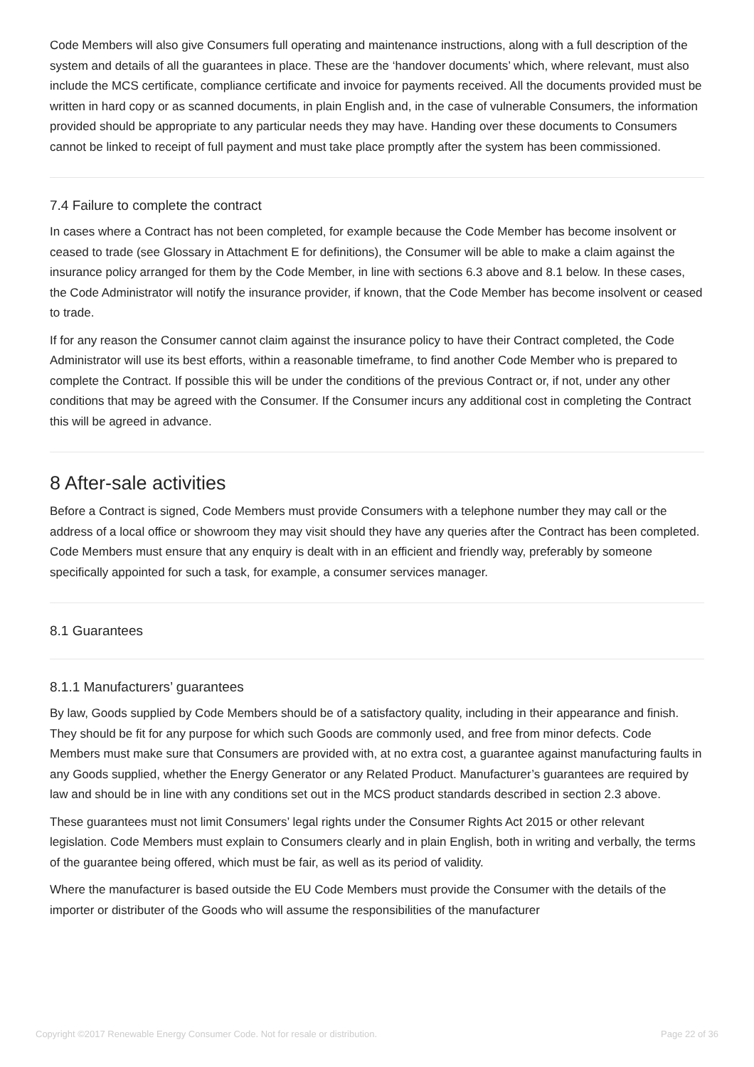Code Members will also give Consumers full operating and maintenance instructions, along with a full description of the system and details of all the guarantees in place. These are the ‘handover documents’ which, where relevant, must also include the MCS certificate, compliance certificate and invoice for payments received. All the documents provided must be written in hard copy or as scanned documents, in plain English and, in the case of vulnerable Consumers, the information provided should be appropriate to any particular needs they may have. Handing over these documents to Consumers cannot be linked to receipt of full payment and must take place promptly after the system has been commissioned.
7.4 Failure to complete the contract
In cases where a Contract has not been completed, for example because the Code Member has become insolvent or ceased to trade (see Glossary in Attachment E for definitions), the Consumer will be able to make a claim against the insurance policy arranged for them by the Code Member, in line with sections 6.3 above and 8.1 below. In these cases, the Code Administrator will notify the insurance provider, if known, that the Code Member has become insolvent or ceased to trade.
If for any reason the Consumer cannot claim against the insurance policy to have their Contract completed, the Code Administrator will use its best efforts, within a reasonable timeframe, to find another Code Member who is prepared to complete the Contract. If possible this will be under the conditions of the previous Contract or, if not, under any other conditions that may be agreed with the Consumer. If the Consumer incurs any additional cost in completing the Contract this will be agreed in advance.
8 After-sale activities
Before a Contract is signed, Code Members must provide Consumers with a telephone number they may call or the address of a local office or showroom they may visit should they have any queries after the Contract has been completed. Code Members must ensure that any enquiry is dealt with in an efficient and friendly way, preferably by someone specifically appointed for such a task, for example, a consumer services manager.
8.1 Guarantees
8.1.1 Manufacturers’ guarantees
By law, Goods supplied by Code Members should be of a satisfactory quality, including in their appearance and finish. They should be fit for any purpose for which such Goods are commonly used, and free from minor defects. Code Members must make sure that Consumers are provided with, at no extra cost, a guarantee against manufacturing faults in any Goods supplied, whether the Energy Generator or any Related Product. Manufacturer’s guarantees are required by law and should be in line with any conditions set out in the MCS product standards described in section 2.3 above.
These guarantees must not limit Consumers’ legal rights under the Consumer Rights Act 2015 or other relevant legislation. Code Members must explain to Consumers clearly and in plain English, both in writing and verbally, the terms of the guarantee being offered, which must be fair, as well as its period of validity.
Where the manufacturer is based outside the EU Code Members must provide the Consumer with the details of the importer or distributer of the Goods who will assume the responsibilities of the manufacturer
Copyright ©2017 Renewable Energy Consumer Code. Not for resale or distribution. Page 22 of 36